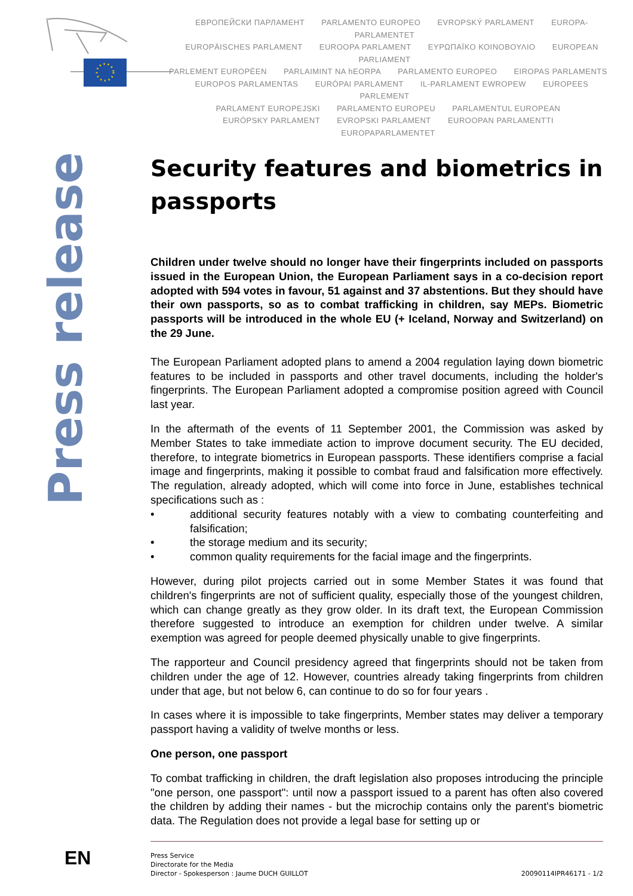ЕВРОПЕЙСКИ ПАРЛАМЕНТ PARLAMENTO EUROPEO EVROPSKÝ PARLAMENT EUROPA-PARLAMENTET
EUROPÄISCHES PARLAMENT EUROOPA PARLAMENT ΕΥΡΩΠΑΪΚΟ ΚΟΙΝΟΒΟΥΛΙΟ EUROPEAN PARLIAMENT
PARLEMENT EUROPÉEN PARLAIMINT NA hEORPA PARLAMENTO EUROPEO EIROPAS PARLAMENTS
EUROPOS PARLAMENTAS EURÓPAI PARLAMENT IL-PARLAMENT EWROPEW EUROPEES PARLEMENT
PARLAMENT EUROPEJSKI PARLAMENTO EUROPEU PARLAMENTUL EUROPEAN
EURÓPSKY PARLAMENT EVROPSKI PARLAMENT EUROOPAN PARLAMENTTI EUROPAPARLAMENTET
Press release
Security features and biometrics in passports
Children under twelve should no longer have their fingerprints included on passports issued in the European Union, the European Parliament says in a co-decision report adopted with 594 votes in favour, 51 against and 37 abstentions. But they should have their own passports, so as to combat trafficking in children, say MEPs. Biometric passports will be introduced in the whole EU (+ Iceland, Norway and Switzerland) on the 29 June.
The European Parliament adopted plans to amend a 2004 regulation laying down biometric features to be included in passports and other travel documents, including the holder's fingerprints. The European Parliament adopted a compromise position agreed with Council last year.
In the aftermath of the events of 11 September 2001, the Commission was asked by Member States to take immediate action to improve document security. The EU decided, therefore, to integrate biometrics in European passports. These identifiers comprise a facial image and fingerprints, making it possible to combat fraud and falsification more effectively. The regulation, already adopted, which will come into force in June, establishes technical specifications such as :
• additional security features notably with a view to combating counterfeiting and falsification;
• the storage medium and its security;
• common quality requirements for the facial image and the fingerprints.
However, during pilot projects carried out in some Member States it was found that children's fingerprints are not of sufficient quality, especially those of the youngest children, which can change greatly as they grow older. In its draft text, the European Commission therefore suggested to introduce an exemption for children under twelve. A similar exemption was agreed for people deemed physically unable to give fingerprints.
The rapporteur and Council presidency agreed that fingerprints should not be taken from children under the age of 12. However, countries already taking fingerprints from children under that age, but not below 6, can continue to do so for four years .
In cases where it is impossible to take fingerprints, Member states may deliver a temporary passport having a validity of twelve months or less.
One person, one passport
To combat trafficking in children, the draft legislation also proposes introducing the principle "one person, one passport": until now a passport issued to a parent has often also covered the children by adding their names - but the microchip contains only the parent's biometric data. The Regulation does not provide a legal base for setting up or
EN
Press Service
Directorate for the Media
Director - Spokesperson : Jaume DUCH GUILLOT
20090114IPR46171 - 1/2